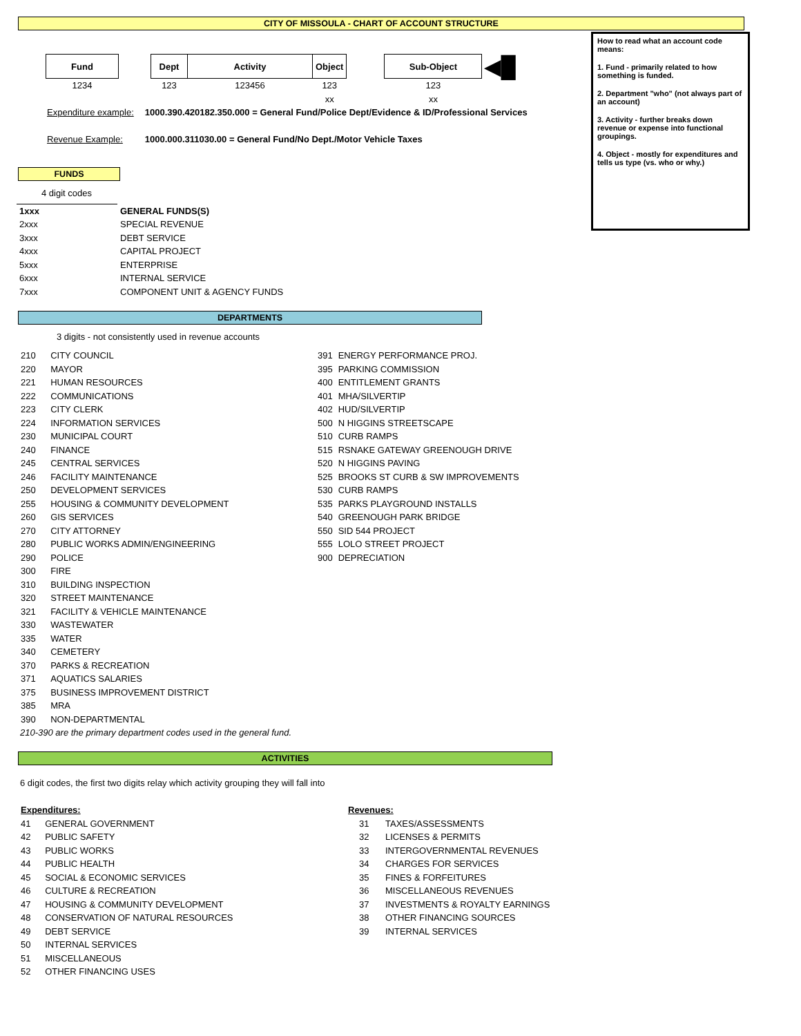CITY OF MISSOULA - CHART OF ACCOUNT STRUCTURE
How to read what an account code means:
1. Fund - primarily related to how something is funded.
2. Department "who" (not always part of an account)
3. Activity - further breaks down revenue or expense into functional groupings.
4. Object - mostly for expenditures and tells us type (vs. who or why.)
| Fund | | Dept | Activity | Object | | Sub-Object | ◀█ |
| 1234 | | 123 | 123456 | 123 | | 123 | |
| | | | | xx | | xx | |
| Expenditure example: | 1000.390.420182.350.000 = General Fund/Police Dept/Evidence & ID/Professional Services |
| Revenue Example: | 1000.000.311030.00 = General Fund/No Dept./Motor Vehicle Taxes |
FUNDS
4 digit codes
| 1xxx | GENERAL FUNDS(S) |
| 2xxx | SPECIAL REVENUE |
| 3xxx | DEBT SERVICE |
| 4xxx | CAPITAL PROJECT |
| 5xxx | ENTERPRISE |
| 6xxx | INTERNAL SERVICE |
| 7xxx | COMPONENT UNIT & AGENCY FUNDS |
DEPARTMENTS
3 digits - not consistently used in revenue accounts
| 210 | CITY COUNCIL |
| 220 | MAYOR |
| 221 | HUMAN RESOURCES |
| 222 | COMMUNICATIONS |
| 223 | CITY CLERK |
| 224 | INFORMATION SERVICES |
| 230 | MUNICIPAL COURT |
| 240 | FINANCE |
| 245 | CENTRAL SERVICES |
| 246 | FACILITY MAINTENANCE |
| 250 | DEVELOPMENT SERVICES |
| 255 | HOUSING & COMMUNITY DEVELOPMENT |
| 260 | GIS SERVICES |
| 270 | CITY ATTORNEY |
| 280 | PUBLIC WORKS ADMIN/ENGINEERING |
| 290 | POLICE |
| 300 | FIRE |
| 310 | BUILDING INSPECTION |
| 320 | STREET MAINTENANCE |
| 321 | FACILITY & VEHICLE MAINTENANCE |
| 330 | WASTEWATER |
| 335 | WATER |
| 340 | CEMETERY |
| 370 | PARKS & RECREATION |
| 371 | AQUATICS SALARIES |
| 375 | BUSINESS IMPROVEMENT DISTRICT |
| 385 | MRA |
| 390 | NON-DEPARTMENTAL |
| 391 | ENERGY PERFORMANCE PROJ. |
| 395 | PARKING COMMISSION |
| 400 | ENTITLEMENT GRANTS |
| 401 | MHA/SILVERTIP |
| 402 | HUD/SILVERTIP |
| 500 | N HIGGINS STREETSCAPE |
| 510 | CURB RAMPS |
| 515 | RSNAKE GATEWAY GREENOUGH DRIVE |
| 520 | N HIGGINS PAVING |
| 525 | BROOKS ST CURB & SW IMPROVEMENTS |
| 530 | CURB RAMPS |
| 535 | PARKS PLAYGROUND INSTALLS |
| 540 | GREENOUGH PARK BRIDGE |
| 550 | SID 544 PROJECT |
| 555 | LOLO STREET PROJECT |
| 900 | DEPRECIATION |
210-390 are the primary department codes used in the general fund.
ACTIVITIES
6 digit codes, the first two digits relay which activity grouping they will fall into
| Expenditures: | |
| 41 | GENERAL GOVERNMENT |
| 42 | PUBLIC SAFETY |
| 43 | PUBLIC WORKS |
| 44 | PUBLIC HEALTH |
| 45 | SOCIAL & ECONOMIC SERVICES |
| 46 | CULTURE & RECREATION |
| 47 | HOUSING & COMMUNITY DEVELOPMENT |
| 48 | CONSERVATION OF NATURAL RESOURCES |
| 49 | DEBT SERVICE |
| 50 | INTERNAL SERVICES |
| 51 | MISCELLANEOUS |
| 52 | OTHER FINANCING USES |
| Revenues: | |
| 31 | TAXES/ASSESSMENTS |
| 32 | LICENSES & PERMITS |
| 33 | INTERGOVERNMENTAL REVENUES |
| 34 | CHARGES FOR SERVICES |
| 35 | FINES & FORFEITURES |
| 36 | MISCELLANEOUS REVENUES |
| 37 | INVESTMENTS & ROYALTY EARNINGS |
| 38 | OTHER FINANCING SOURCES |
| 39 | INTERNAL SERVICES |